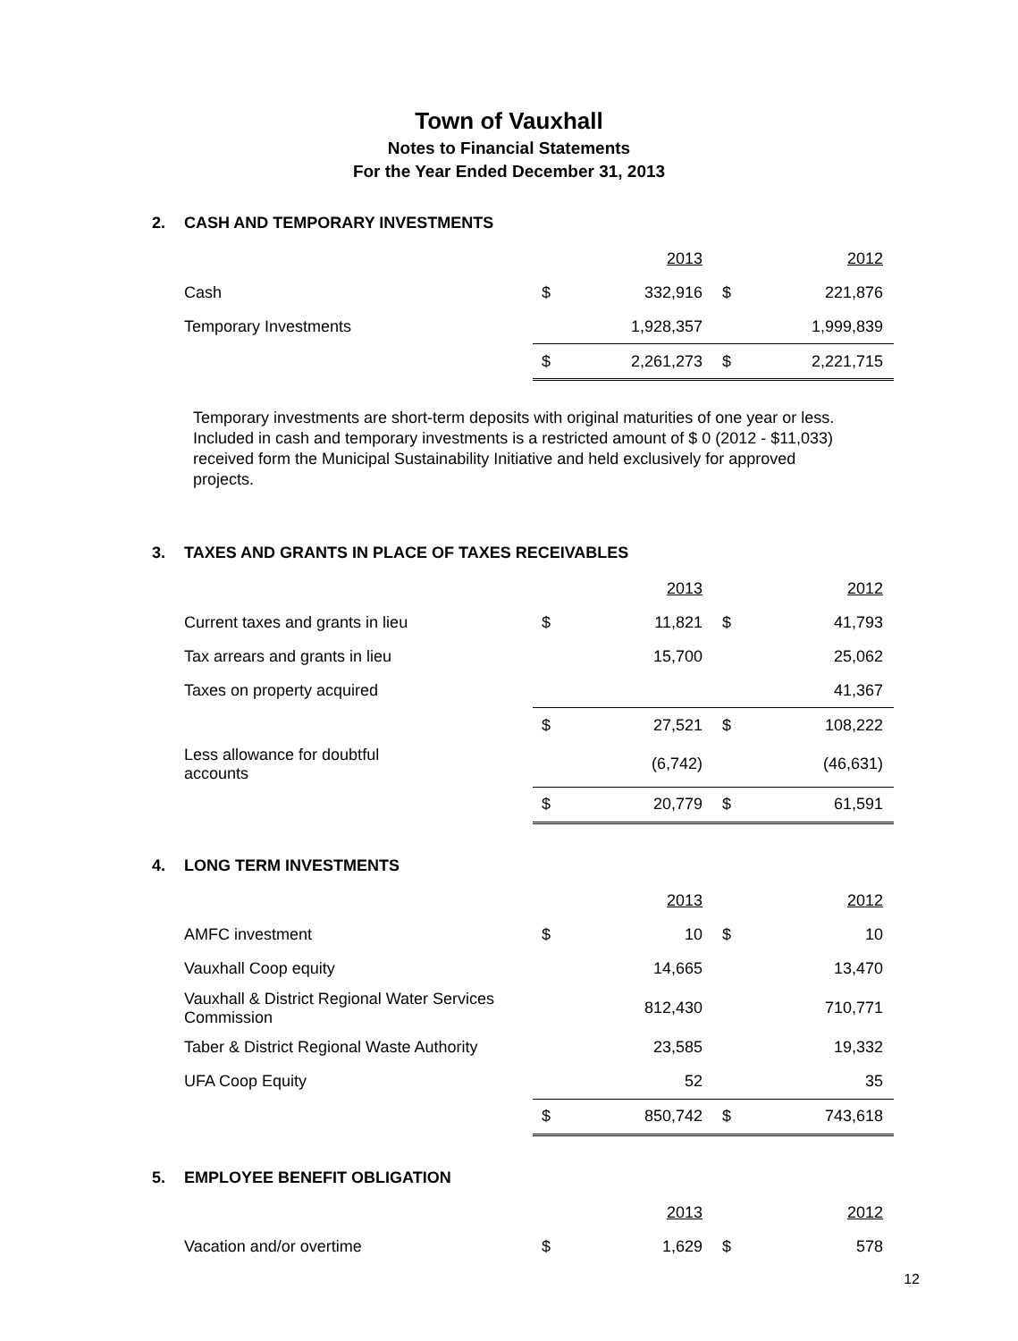Town of Vauxhall
Notes to Financial Statements
For the Year Ended December 31, 2013
2. CASH AND TEMPORARY INVESTMENTS
| | | 2013 | | 2012 |
| Cash | $ | 332,916 | $ | 221,876 |
| Temporary Investments | | 1,928,357 | | 1,999,839 |
| | $ | 2,261,273 | $ | 2,221,715 |
Temporary investments are short-term deposits with original maturities of one year or less. Included in cash and temporary investments is a restricted amount of $ 0 (2012 - $11,033) received form the Municipal Sustainability Initiative and held exclusively for approved projects.
3. TAXES AND GRANTS IN PLACE OF TAXES RECEIVABLES
| | | 2013 | | 2012 |
| Current taxes and grants in lieu | $ | 11,821 | $ | 41,793 |
| Tax arrears and grants in lieu | | 15,700 | | 25,062 |
| Taxes on property acquired | | | | 41,367 |
| | $ | 27,521 | $ | 108,222 |
| Less allowance for doubtful accounts | | (6,742) | | (46,631) |
| | $ | 20,779 | $ | 61,591 |
4. LONG TERM INVESTMENTS
| | | 2013 | | 2012 |
| AMFC investment | $ | 10 | $ | 10 |
| Vauxhall Coop equity | | 14,665 | | 13,470 |
| Vauxhall & District Regional Water Services Commission | | 812,430 | | 710,771 |
| Taber & District Regional Waste Authority | | 23,585 | | 19,332 |
| UFA Coop Equity | | 52 | | 35 |
| | $ | 850,742 | $ | 743,618 |
5. EMPLOYEE BENEFIT OBLIGATION
| | | 2013 | | 2012 |
| Vacation and/or overtime | $ | 1,629 | $ | 578 |
12